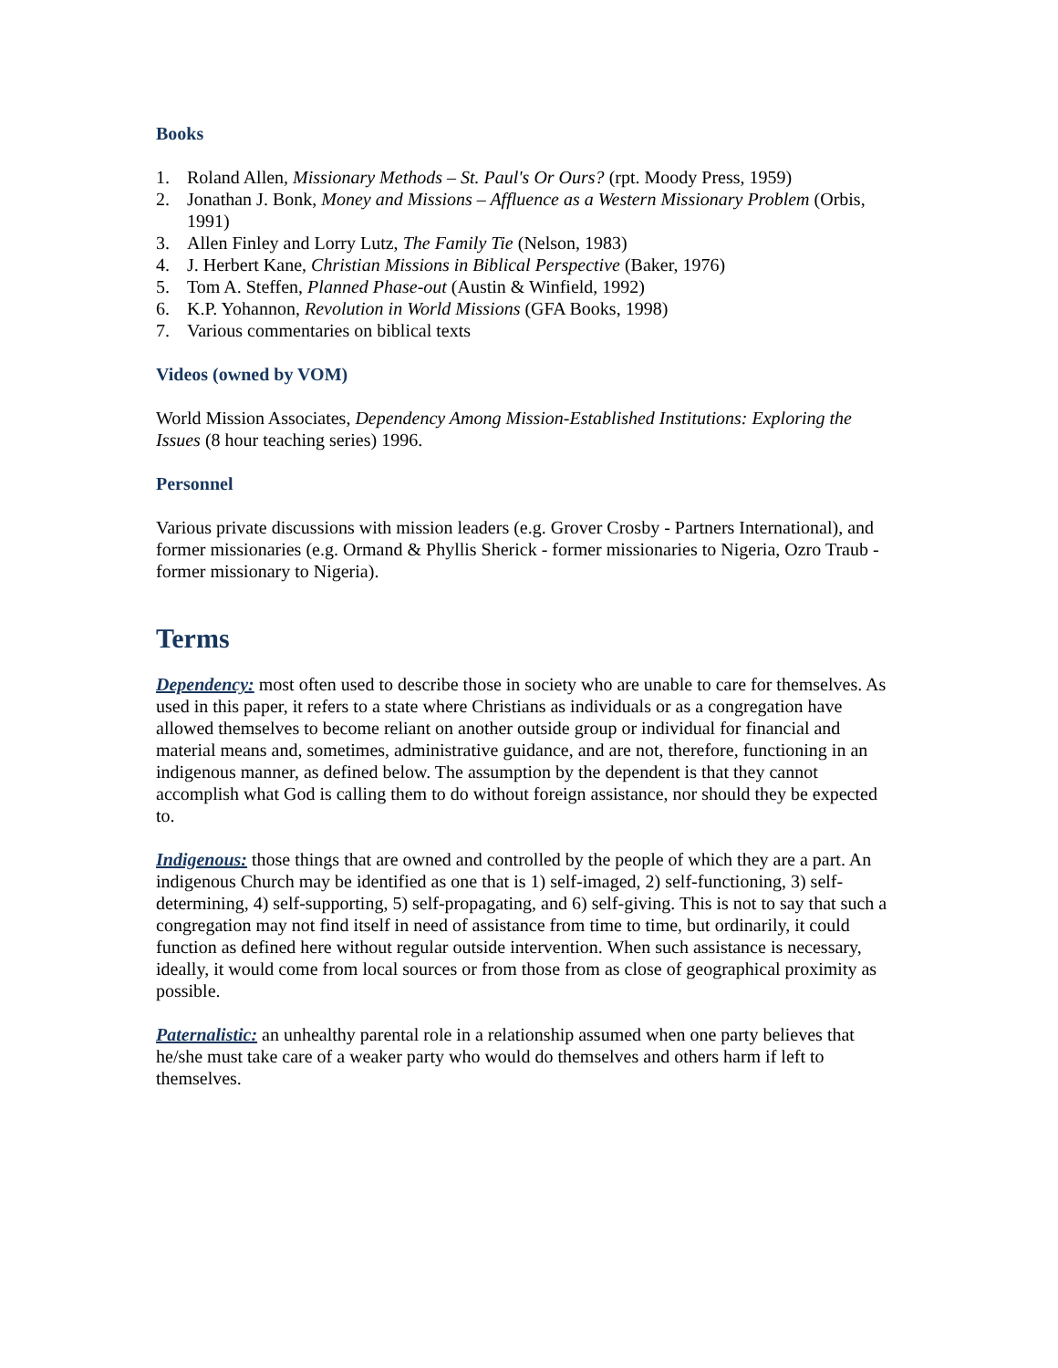Books
1. Roland Allen, Missionary Methods – St. Paul's Or Ours? (rpt. Moody Press, 1959)
2. Jonathan J. Bonk, Money and Missions – Affluence as a Western Missionary Problem (Orbis, 1991)
3. Allen Finley and Lorry Lutz, The Family Tie (Nelson, 1983)
4. J. Herbert Kane, Christian Missions in Biblical Perspective (Baker, 1976)
5. Tom A. Steffen, Planned Phase-out (Austin & Winfield, 1992)
6. K.P. Yohannon, Revolution in World Missions (GFA Books, 1998)
7. Various commentaries on biblical texts
Videos (owned by VOM)
World Mission Associates, Dependency Among Mission-Established Institutions: Exploring the Issues (8 hour teaching series) 1996.
Personnel
Various private discussions with mission leaders (e.g. Grover Crosby - Partners International), and former missionaries (e.g. Ormand & Phyllis Sherick - former missionaries to Nigeria, Ozro Traub - former missionary to Nigeria).
Terms
Dependency: most often used to describe those in society who are unable to care for themselves. As used in this paper, it refers to a state where Christians as individuals or as a congregation have allowed themselves to become reliant on another outside group or individual for financial and material means and, sometimes, administrative guidance, and are not, therefore, functioning in an indigenous manner, as defined below. The assumption by the dependent is that they cannot accomplish what God is calling them to do without foreign assistance, nor should they be expected to.
Indigenous: those things that are owned and controlled by the people of which they are a part. An indigenous Church may be identified as one that is 1) self-imaged, 2) self-functioning, 3) self-determining, 4) self-supporting, 5) self-propagating, and 6) self-giving. This is not to say that such a congregation may not find itself in need of assistance from time to time, but ordinarily, it could function as defined here without regular outside intervention. When such assistance is necessary, ideally, it would come from local sources or from those from as close of geographical proximity as possible.
Paternalistic: an unhealthy parental role in a relationship assumed when one party believes that he/she must take care of a weaker party who would do themselves and others harm if left to themselves.